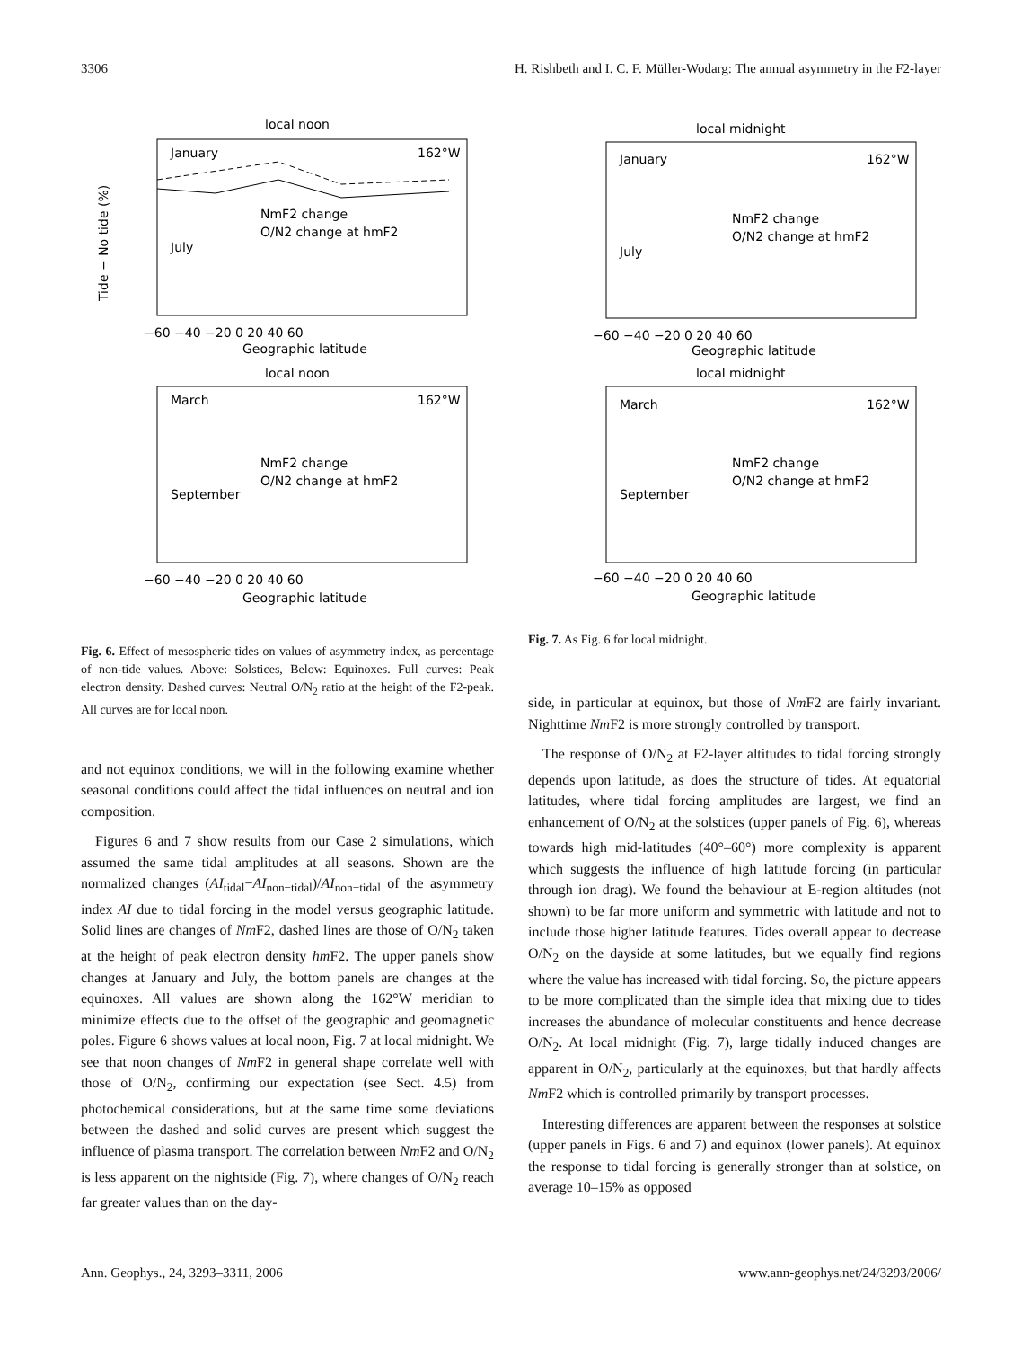3306 H. Rishbeth and I. C. F. Müller-Wodarg: The annual asymmetry in the F2-layer
local noon
January
162°W
July
NmF2 change
O/N2 change at hmF2
−60 −40 −20 0 20 40 60
Geographic latitude
local noon
March
162°W
September
NmF2 change
O/N2 change at hmF2
−60 −40 −20 0 20 40 60
Geographic latitude
Tide − No tide (%)
local midnight
January
162°W
July
NmF2 change
O/N2 change at hmF2
−60 −40 −20 0 20 40 60
Geographic latitude
local midnight
March
162°W
September
NmF2 change
O/N2 change at hmF2
−60 −40 −20 0 20 40 60
Geographic latitude
Fig. 6. Effect of mesospheric tides on values of asymmetry index, as percentage of non-tide values. Above: Solstices, Below: Equinoxes. Full curves: Peak electron density. Dashed curves: Neutral O/N<sub>2</sub> ratio at the height of the F2-peak. All curves are for local noon.
and not equinox conditions, we will in the following examine whether seasonal conditions could affect the tidal influences on neutral and ion composition.
Figures 6 and 7 show results from our Case 2 simulations, which assumed the same tidal amplitudes at all seasons. Shown are the normalized changes (AI<sub>tidal</sub>−AI<sub>non−tidal</sub>)/AI<sub>non−tidal</sub> of the asymmetry index AI due to tidal forcing in the model versus geographic latitude. Solid lines are changes of Nm F2, dashed lines are those of O/N<sub>2</sub> taken at the height of peak electron density hm F2. The upper panels show changes at January and July, the bottom panels are changes at the equinoxes. All values are shown along the 162°W meridian to minimize effects due to the offset of the geographic and geomagnetic poles. Figure 6 shows values at local noon, Fig. 7 at local midnight. We see that noon changes of Nm F2 in general shape correlate well with those of O/N<sub>2</sub>, confirming our expectation (see Sect. 4.5) from photochemical considerations, but at the same time some deviations between the dashed and solid curves are present which suggest the influence of plasma transport. The correlation between Nm F2 and O/N<sub>2</sub> is less apparent on the nightside (Fig. 7), where changes of O/N<sub>2</sub> reach far greater values than on the day-
Fig. 7. As Fig. 6 for local midnight.
side, in particular at equinox, but those of Nm F2 are fairly invariant. Nighttime Nm F2 is more strongly controlled by transport.
The response of O/N<sub>2</sub> at F2-layer altitudes to tidal forcing strongly depends upon latitude, as does the structure of tides. At equatorial latitudes, where tidal forcing amplitudes are largest, we find an enhancement of O/N<sub>2</sub> at the solstices (upper panels of Fig. 6), whereas towards high mid-latitudes (40°–60°) more complexity is apparent which suggests the influence of high latitude forcing (in particular through ion drag). We found the behaviour at E-region altitudes (not shown) to be far more uniform and symmetric with latitude and not to include those higher latitude features. Tides overall appear to decrease O/N<sub>2</sub> on the dayside at some latitudes, but we equally find regions where the value has increased with tidal forcing. So, the picture appears to be more complicated than the simple idea that mixing due to tides increases the abundance of molecular constituents and hence decrease O/N<sub>2</sub>. At local midnight (Fig. 7), large tidally induced changes are apparent in O/N<sub>2</sub>, particularly at the equinoxes, but that hardly affects Nm F2 which is controlled primarily by transport processes.
Interesting differences are apparent between the responses at solstice (upper panels in Figs. 6 and 7) and equinox (lower panels). At equinox the response to tidal forcing is generally stronger than at solstice, on average 10–15% as opposed
Ann. Geophys., 24, 3293–3311, 2006 www.ann-geophys.net/24/3293/2006/